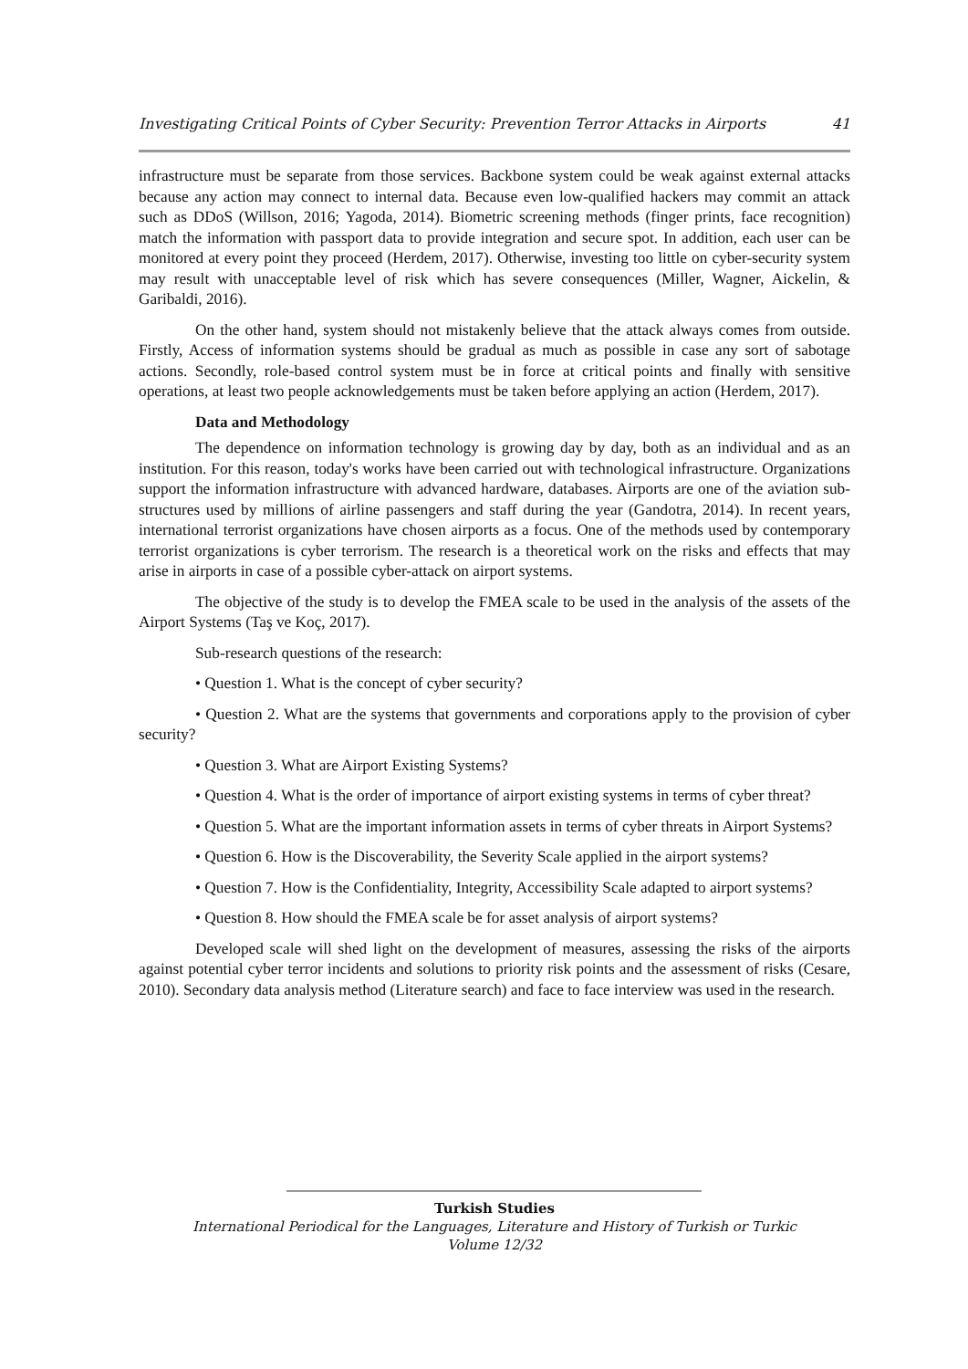Investigating Critical Points of Cyber Security: Prevention Terror Attacks in Airports 41
infrastructure must be separate from those services. Backbone system could be weak against external attacks because any action may connect to internal data. Because even low-qualified hackers may commit an attack such as DDoS (Willson, 2016; Yagoda, 2014). Biometric screening methods (finger prints, face recognition) match the information with passport data to provide integration and secure spot. In addition, each user can be monitored at every point they proceed (Herdem, 2017). Otherwise, investing too little on cyber-security system may result with unacceptable level of risk which has severe consequences (Miller, Wagner, Aickelin, & Garibaldi, 2016).
On the other hand, system should not mistakenly believe that the attack always comes from outside. Firstly, Access of information systems should be gradual as much as possible in case any sort of sabotage actions. Secondly, role-based control system must be in force at critical points and finally with sensitive operations, at least two people acknowledgements must be taken before applying an action (Herdem, 2017).
Data and Methodology
The dependence on information technology is growing day by day, both as an individual and as an institution. For this reason, today's works have been carried out with technological infrastructure. Organizations support the information infrastructure with advanced hardware, databases. Airports are one of the aviation sub-structures used by millions of airline passengers and staff during the year (Gandotra, 2014). In recent years, international terrorist organizations have chosen airports as a focus. One of the methods used by contemporary terrorist organizations is cyber terrorism. The research is a theoretical work on the risks and effects that may arise in airports in case of a possible cyber-attack on airport systems.
The objective of the study is to develop the FMEA scale to be used in the analysis of the assets of the Airport Systems (Taş ve Koç, 2017).
Sub-research questions of the research:
• Question 1. What is the concept of cyber security?
• Question 2. What are the systems that governments and corporations apply to the provision of cyber security?
• Question 3. What are Airport Existing Systems?
• Question 4. What is the order of importance of airport existing systems in terms of cyber threat?
• Question 5. What are the important information assets in terms of cyber threats in Airport Systems?
• Question 6. How is the Discoverability, the Severity Scale applied in the airport systems?
• Question 7. How is the Confidentiality, Integrity, Accessibility Scale adapted to airport systems?
• Question 8. How should the FMEA scale be for asset analysis of airport systems?
Developed scale will shed light on the development of measures, assessing the risks of the airports against potential cyber terror incidents and solutions to priority risk points and the assessment of risks (Cesare, 2010). Secondary data analysis method (Literature search) and face to face interview was used in the research.
Turkish Studies
International Periodical for the Languages, Literature and History of Turkish or Turkic
Volume 12/32